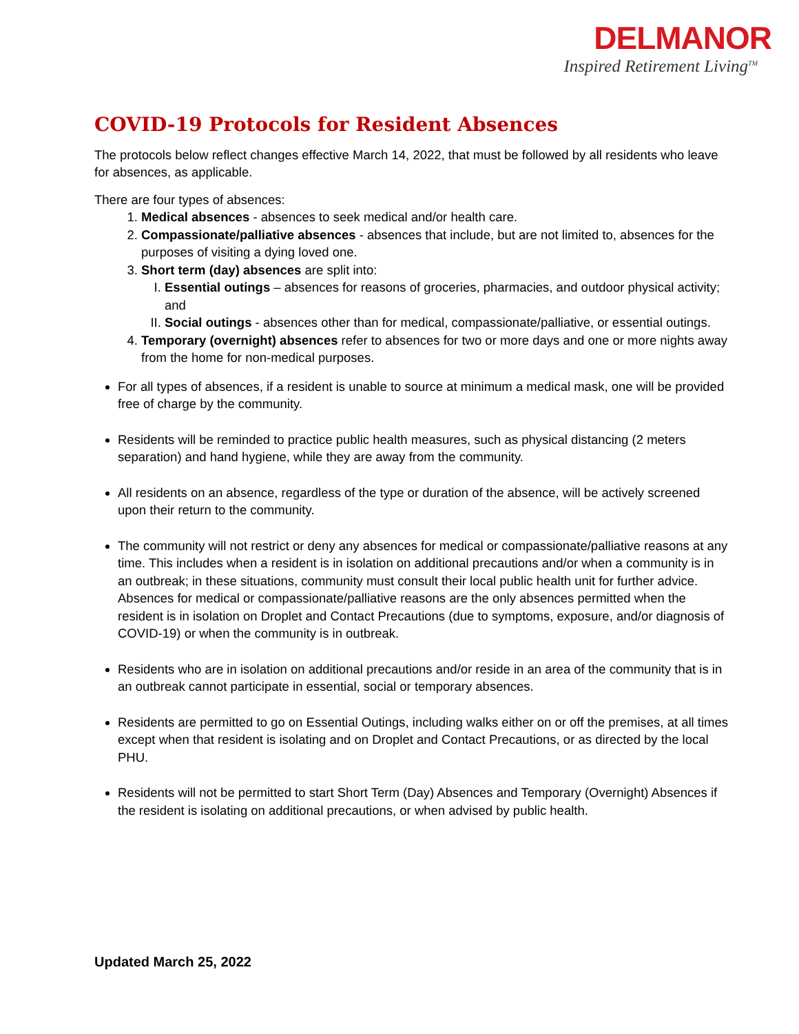DELMANOR
Inspired Retirement Living<sup>TM</sup>
COVID-19 Protocols for Resident Absences
The protocols below reflect changes effective March 14, 2022, that must be followed by all residents who leave for absences, as applicable.
There are four types of absences:
1. Medical absences - absences to seek medical and/or health care.
2. Compassionate/palliative absences - absences that include, but are not limited to, absences for the purposes of visiting a dying loved one.
3. Short term (day) absences are split into:
I. Essential outings – absences for reasons of groceries, pharmacies, and outdoor physical activity; and
II. Social outings - absences other than for medical, compassionate/palliative, or essential outings.
4. Temporary (overnight) absences refer to absences for two or more days and one or more nights away from the home for non-medical purposes.
For all types of absences, if a resident is unable to source at minimum a medical mask, one will be provided free of charge by the community.
Residents will be reminded to practice public health measures, such as physical distancing (2 meters separation) and hand hygiene, while they are away from the community.
All residents on an absence, regardless of the type or duration of the absence, will be actively screened upon their return to the community.
The community will not restrict or deny any absences for medical or compassionate/palliative reasons at any time. This includes when a resident is in isolation on additional precautions and/or when a community is in an outbreak; in these situations, community must consult their local public health unit for further advice. Absences for medical or compassionate/palliative reasons are the only absences permitted when the resident is in isolation on Droplet and Contact Precautions (due to symptoms, exposure, and/or diagnosis of COVID-19) or when the community is in outbreak.
Residents who are in isolation on additional precautions and/or reside in an area of the community that is in an outbreak cannot participate in essential, social or temporary absences.
Residents are permitted to go on Essential Outings, including walks either on or off the premises, at all times except when that resident is isolating and on Droplet and Contact Precautions, or as directed by the local PHU.
Residents will not be permitted to start Short Term (Day) Absences and Temporary (Overnight) Absences if the resident is isolating on additional precautions, or when advised by public health.
Updated March 25, 2022